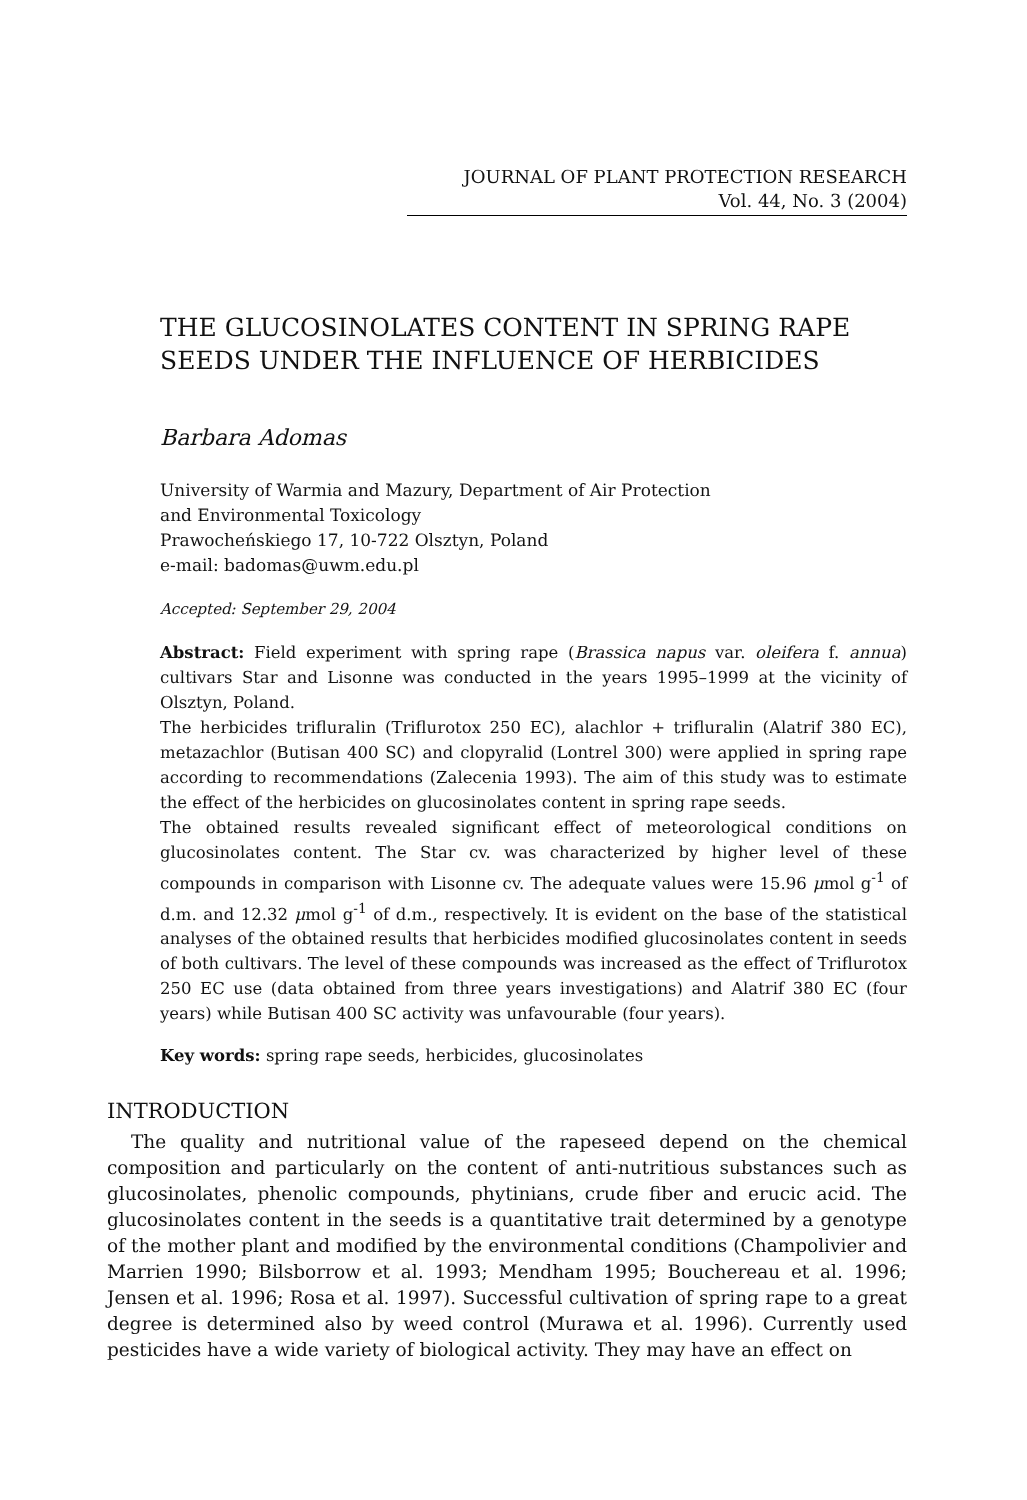JOURNAL OF PLANT PROTECTION RESEARCH
Vol. 44, No. 3 (2004)
THE GLUCOSINOLATES CONTENT IN SPRING RAPE SEEDS UNDER THE INFLUENCE OF HERBICIDES
Barbara Adomas
University of Warmia and Mazury, Department of Air Protection
and Environmental Toxicology
Prawocheńskiego 17, 10-722 Olsztyn, Poland
e-mail: badomas@uwm.edu.pl
Accepted: September 29, 2004
Abstract: Field experiment with spring rape (Brassica napus var. oleifera f. annua) cultivars Star and Lisonne was conducted in the years 1995–1999 at the vicinity of Olsztyn, Poland.
The herbicides trifluralin (Triflurotox 250 EC), alachlor + trifluralin (Alatrif 380 EC), metazachlor (Butisan 400 SC) and clopyralid (Lontrel 300) were applied in spring rape according to recommendations (Zalecenia 1993). The aim of this study was to estimate the effect of the herbicides on glucosinolates content in spring rape seeds.
The obtained results revealed significant effect of meteorological conditions on glucosinolates content. The Star cv. was characterized by higher level of these compounds in comparison with Lisonne cv. The adequate values were 15.96 μmol g<sup>-1</sup> of d.m. and 12.32 μmol g<sup>-1</sup> of d.m., respectively. It is evident on the base of the statistical analyses of the obtained results that herbicides modified glucosinolates content in seeds of both cultivars. The level of these compounds was increased as the effect of Triflurotox 250 EC use (data obtained from three years investigations) and Alatrif 380 EC (four years) while Butisan 400 SC activity was unfavourable (four years).
Key words: spring rape seeds, herbicides, glucosinolates
INTRODUCTION
The quality and nutritional value of the rapeseed depend on the chemical composition and particularly on the content of anti-nutritious substances such as glucosinolates, phenolic compounds, phytinians, crude fiber and erucic acid. The glucosinolates content in the seeds is a quantitative trait determined by a genotype of the mother plant and modified by the environmental conditions (Champolivier and Marrien 1990; Bilsborrow et al. 1993; Mendham 1995; Bouchereau et al. 1996; Jensen et al. 1996; Rosa et al. 1997). Successful cultivation of spring rape to a great degree is determined also by weed control (Murawa et al. 1996). Currently used pesticides have a wide variety of biological activity. They may have an effect on